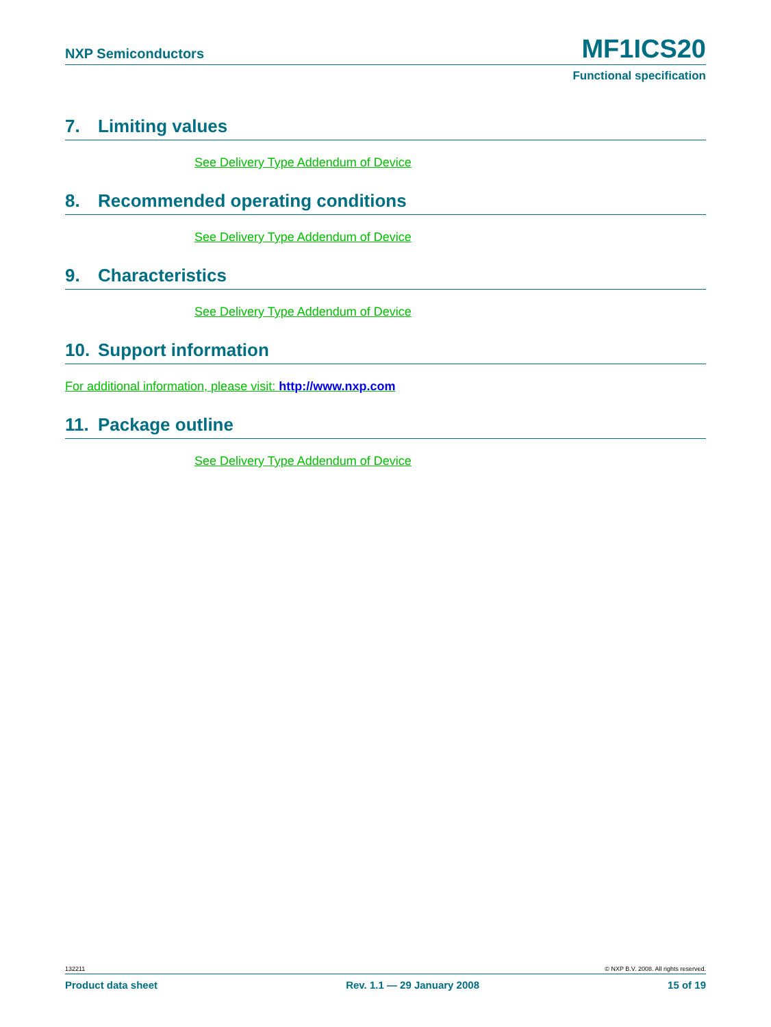NXP Semiconductors
MF1ICS20
Functional specification
7. Limiting values
See Delivery Type Addendum of Device
8. Recommended operating conditions
See Delivery Type Addendum of Device
9. Characteristics
See Delivery Type Addendum of Device
10. Support information
For additional information, please visit: http://www.nxp.com
11. Package outline
See Delivery Type Addendum of Device
132211 © NXP B.V. 2008. All rights reserved.
Product data sheet Rev. 1.1 — 29 January 2008 15 of 19